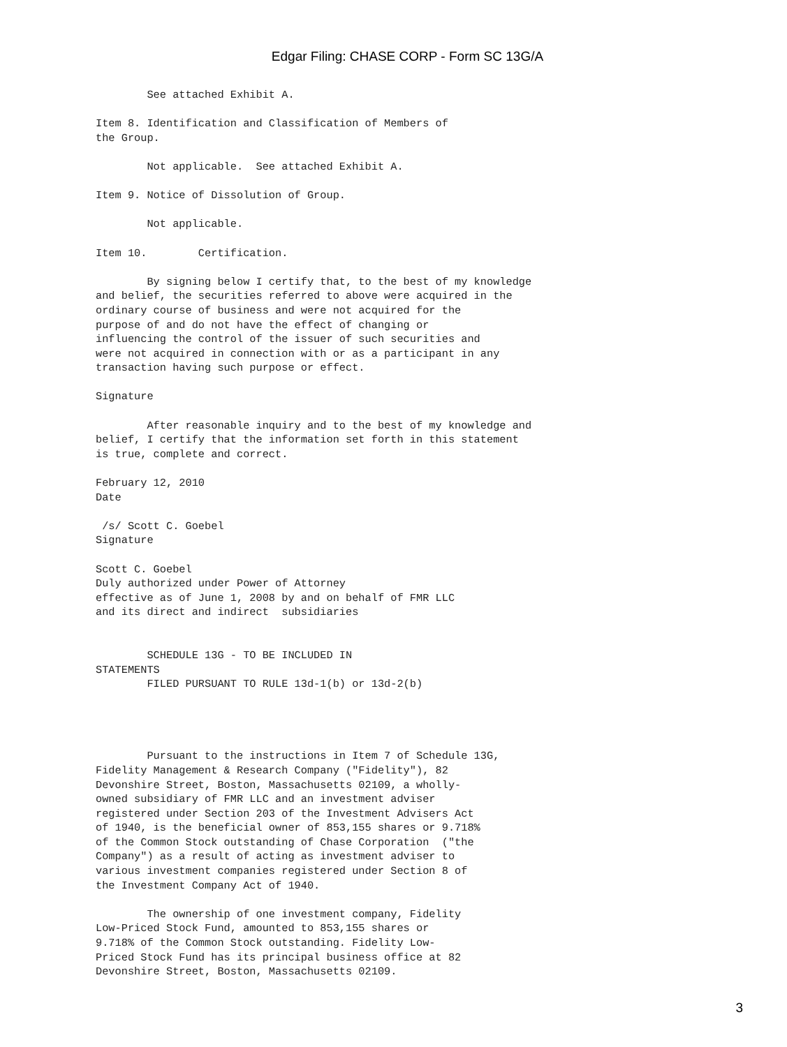Edgar Filing: CHASE CORP - Form SC 13G/A
        See attached Exhibit A.

Item 8. Identification and Classification of Members of
the Group.

        Not applicable.  See attached Exhibit A.

Item 9. Notice of Dissolution of Group.

        Not applicable.

Item 10.        Certification.

        By signing below I certify that, to the best of my knowledge
and belief, the securities referred to above were acquired in the
ordinary course of business and were not acquired for the
purpose of and do not have the effect of changing or
influencing the control of the issuer of such securities and
were not acquired in connection with or as a participant in any
transaction having such purpose or effect.

Signature

        After reasonable inquiry and to the best of my knowledge and
belief, I certify that the information set forth in this statement
is true, complete and correct.

February 12, 2010
Date

 /s/ Scott C. Goebel
Signature

Scott C. Goebel
Duly authorized under Power of Attorney
effective as of June 1, 2008 by and on behalf of FMR LLC
and its direct and indirect  subsidiaries


        SCHEDULE 13G - TO BE INCLUDED IN
STATEMENTS
        FILED PURSUANT TO RULE 13d-1(b) or 13d-2(b)




        Pursuant to the instructions in Item 7 of Schedule 13G,
Fidelity Management & Research Company ("Fidelity"), 82
Devonshire Street, Boston, Massachusetts 02109, a wholly-
owned subsidiary of FMR LLC and an investment adviser
registered under Section 203 of the Investment Advisers Act
of 1940, is the beneficial owner of 853,155 shares or 9.718%
of the Common Stock outstanding of Chase Corporation  ("the
Company") as a result of acting as investment adviser to
various investment companies registered under Section 8 of
the Investment Company Act of 1940.

        The ownership of one investment company, Fidelity
Low-Priced Stock Fund, amounted to 853,155 shares or
9.718% of the Common Stock outstanding. Fidelity Low-
Priced Stock Fund has its principal business office at 82
Devonshire Street, Boston, Massachusetts 02109.
3